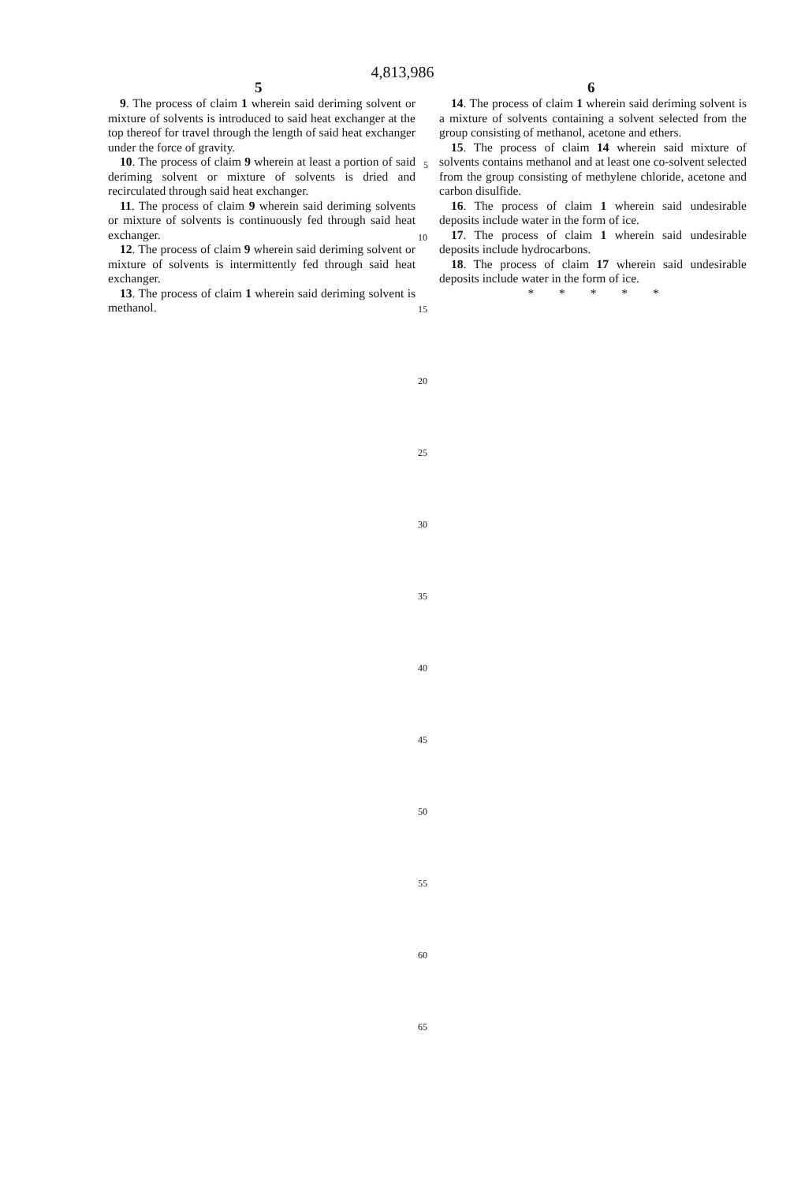4,813,986
5 6
9. The process of claim 1 wherein said deriming solvent or mixture of solvents is introduced to said heat exchanger at the top thereof for travel through the length of said heat exchanger under the force of gravity.
10. The process of claim 9 wherein at least a portion of said deriming solvent or mixture of solvents is dried and recirculated through said heat exchanger.
11. The process of claim 9 wherein said deriming solvents or mixture of solvents is continuously fed through said heat exchanger.
12. The process of claim 9 wherein said deriming solvent or mixture of solvents is intermittently fed through said heat exchanger.
13. The process of claim 1 wherein said deriming solvent is methanol.
14. The process of claim 1 wherein said deriming solvent is a mixture of solvents containing a solvent selected from the group consisting of methanol, acetone and ethers.
15. The process of claim 14 wherein said mixture of solvents contains methanol and at least one co-solvent selected from the group consisting of methylene chloride, acetone and carbon disulfide.
16. The process of claim 1 wherein said undesirable deposits include water in the form of ice.
17. The process of claim 1 wherein said undesirable deposits include hydrocarbons.
18. The process of claim 17 wherein said undesirable deposits include water in the form of ice.
* * * * *
5
10
15
20
25
30
35
40
45
50
55
60
65